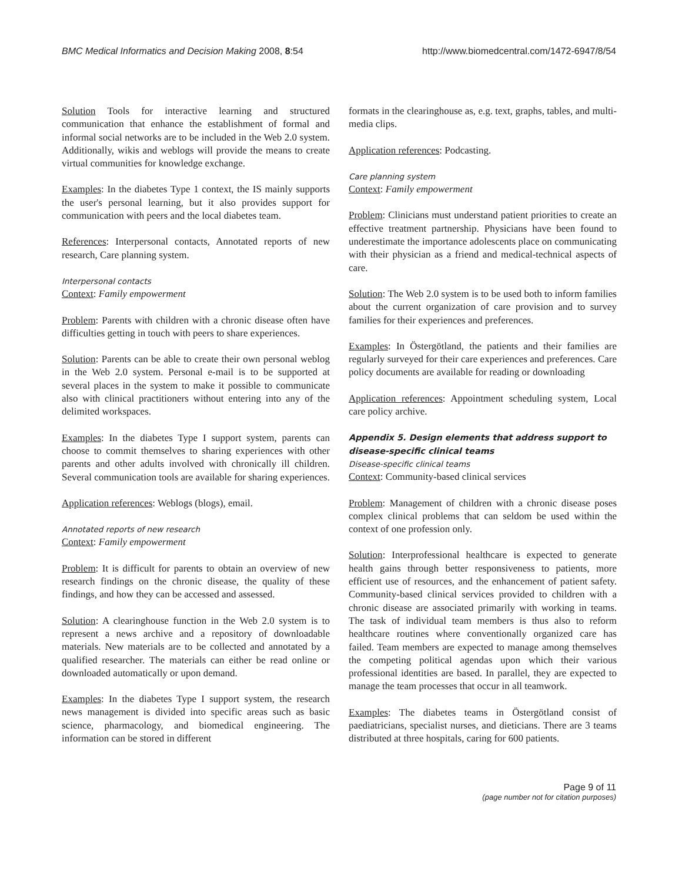BMC Medical Informatics and Decision Making 2008, 8:54 http://www.biomedcentral.com/1472-6947/8/54
Solution Tools for interactive learning and structured communication that enhance the establishment of formal and informal social networks are to be included in the Web 2.0 system. Additionally, wikis and weblogs will provide the means to create virtual communities for knowledge exchange.
Examples: In the diabetes Type 1 context, the IS mainly supports the user's personal learning, but it also provides support for communication with peers and the local diabetes team.
References: Interpersonal contacts, Annotated reports of new research, Care planning system.
Interpersonal contacts
Context: Family empowerment
Problem: Parents with children with a chronic disease often have difficulties getting in touch with peers to share experiences.
Solution: Parents can be able to create their own personal weblog in the Web 2.0 system. Personal e-mail is to be supported at several places in the system to make it possible to communicate also with clinical practitioners without entering into any of the delimited workspaces.
Examples: In the diabetes Type I support system, parents can choose to commit themselves to sharing experiences with other parents and other adults involved with chronically ill children. Several communication tools are available for sharing experiences.
Application references: Weblogs (blogs), email.
Annotated reports of new research
Context: Family empowerment
Problem: It is difficult for parents to obtain an overview of new research findings on the chronic disease, the quality of these findings, and how they can be accessed and assessed.
Solution: A clearinghouse function in the Web 2.0 system is to represent a news archive and a repository of downloadable materials. New materials are to be collected and annotated by a qualified researcher. The materials can either be read online or downloaded automatically or upon demand.
Examples: In the diabetes Type I support system, the research news management is divided into specific areas such as basic science, pharmacology, and biomedical engineering. The information can be stored in different
formats in the clearinghouse as, e.g. text, graphs, tables, and multi-media clips.
Application references: Podcasting.
Care planning system
Context: Family empowerment
Problem: Clinicians must understand patient priorities to create an effective treatment partnership. Physicians have been found to underestimate the importance adolescents place on communicating with their physician as a friend and medical-technical aspects of care.
Solution: The Web 2.0 system is to be used both to inform families about the current organization of care provision and to survey families for their experiences and preferences.
Examples: In Östergötland, the patients and their families are regularly surveyed for their care experiences and preferences. Care policy documents are available for reading or downloading
Application references: Appointment scheduling system, Local care policy archive.
Appendix 5. Design elements that address support to disease-specific clinical teams
Disease-specific clinical teams
Context: Community-based clinical services
Problem: Management of children with a chronic disease poses complex clinical problems that can seldom be used within the context of one profession only.
Solution: Interprofessional healthcare is expected to generate health gains through better responsiveness to patients, more efficient use of resources, and the enhancement of patient safety. Community-based clinical services provided to children with a chronic disease are associated primarily with working in teams. The task of individual team members is thus also to reform healthcare routines where conventionally organized care has failed. Team members are expected to manage among themselves the competing political agendas upon which their various professional identities are based. In parallel, they are expected to manage the team processes that occur in all teamwork.
Examples: The diabetes teams in Östergötland consist of paediatricians, specialist nurses, and dieticians. There are 3 teams distributed at three hospitals, caring for 600 patients.
Page 9 of 11
(page number not for citation purposes)